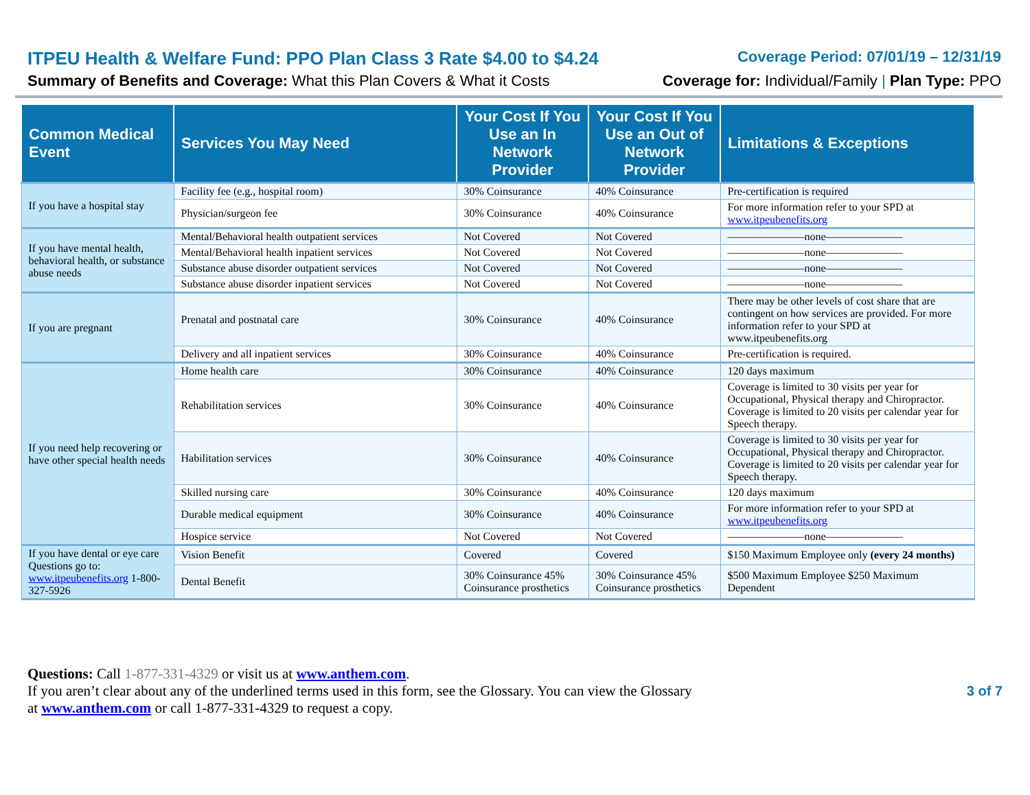ITPEU Health & Welfare Fund: PPO Plan Class 3 Rate $4.00 to $4.24 Coverage Period: 07/01/19 – 12/31/19
Summary of Benefits and Coverage: What this Plan Covers & What it Costs Coverage for: Individual/Family | Plan Type: PPO
| Common Medical Event | Services You May Need | Your Cost If You Use an In Network Provider | Your Cost If You Use an Out of Network Provider | Limitations & Exceptions |
| --- | --- | --- | --- | --- |
| If you have a hospital stay | Facility fee (e.g., hospital room) | 30% Coinsurance | 40% Coinsurance | Pre-certification is required |
| | Physician/surgeon fee | 30% Coinsurance | 40% Coinsurance | For more information refer to your SPD at www.itpeubenefits.org |
| If you have mental health, behavioral health, or substance abuse needs | Mental/Behavioral health outpatient services | Not Covered | Not Covered | ———————none——————— |
| | Mental/Behavioral health inpatient services | Not Covered | Not Covered | ———————none——————— |
| | Substance abuse disorder outpatient services | Not Covered | Not Covered | ———————none——————— |
| | Substance abuse disorder inpatient services | Not Covered | Not Covered | ———————none——————— |
| If you are pregnant | Prenatal and postnatal care | 30% Coinsurance | 40% Coinsurance | There may be other levels of cost share that are contingent on how services are provided. For more information refer to your SPD at www.itpeubenefits.org |
| | Delivery and all inpatient services | 30% Coinsurance | 40% Coinsurance | Pre-certification is required. |
| If you need help recovering or have other special health needs | Home health care | 30% Coinsurance | 40% Coinsurance | 120 days maximum |
| | Rehabilitation services | 30% Coinsurance | 40% Coinsurance | Coverage is limited to 30 visits per year for Occupational, Physical therapy and Chiropractor. Coverage is limited to 20 visits per calendar year for Speech therapy. |
| | Habilitation services | 30% Coinsurance | 40% Coinsurance | Coverage is limited to 30 visits per year for Occupational, Physical therapy and Chiropractor. Coverage is limited to 20 visits per calendar year for Speech therapy. |
| | Skilled nursing care | 30% Coinsurance | 40% Coinsurance | 120 days maximum |
| | Durable medical equipment | 30% Coinsurance | 40% Coinsurance | For more information refer to your SPD at www.itpeubenefits.org |
| | Hospice service | Not Covered | Not Covered | ———————none——————— |
| If you have dental or eye care Questions go to: www.itpeubenefits.org 1-800-327-5926 | Vision Benefit | Covered | Covered | $150 Maximum Employee only (every 24 months) |
| | Dental Benefit | 30% Coinsurance 45% Coinsurance prosthetics | 30% Coinsurance 45% Coinsurance prosthetics | $500 Maximum Employee $250 Maximum Dependent |
Questions: Call 1-877-331-4329 or visit us at www.anthem.com.
If you aren’t clear about any of the underlined terms used in this form, see the Glossary. You can view the Glossary
at www.anthem.com or call 1-877-331-4329 to request a copy.
3 of 7